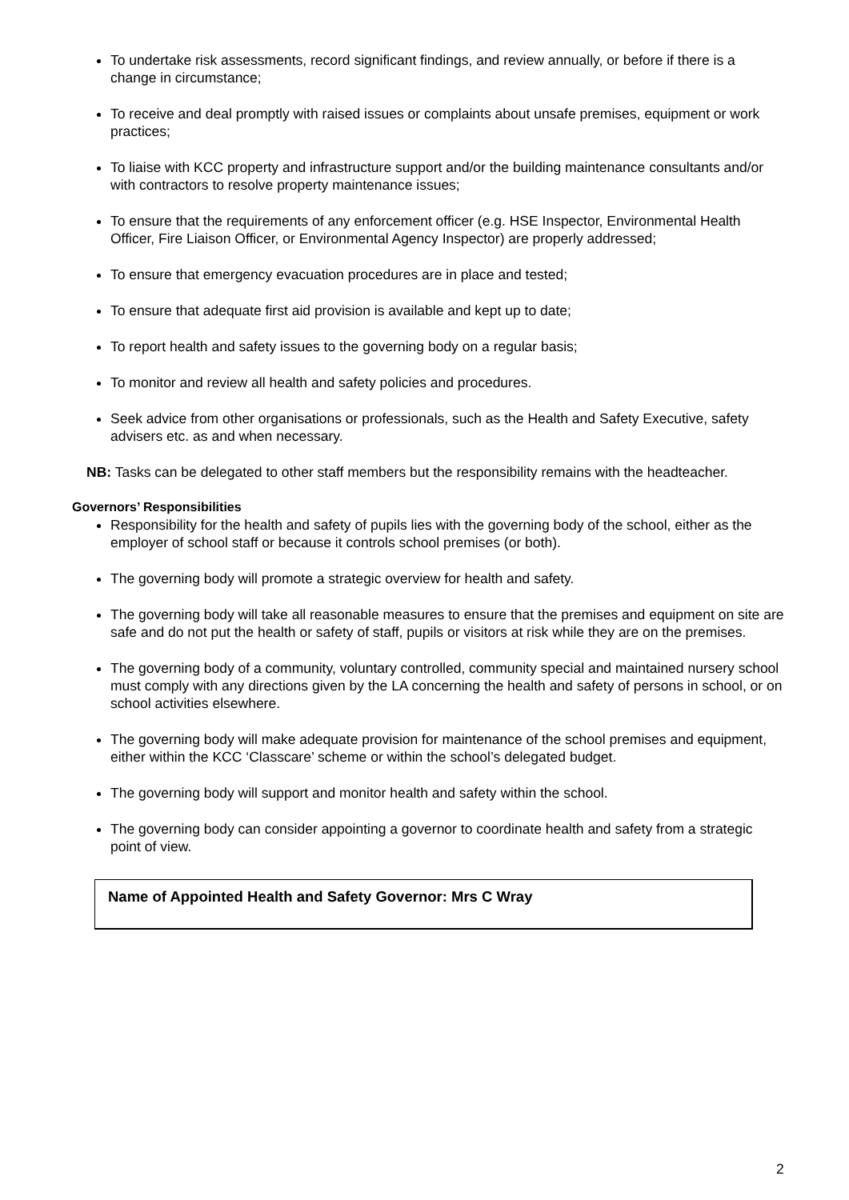To undertake risk assessments, record significant findings, and review annually, or before if there is a change in circumstance;
To receive and deal promptly with raised issues or complaints about unsafe premises, equipment or work practices;
To liaise with KCC property and infrastructure support and/or the building maintenance consultants and/or with contractors to resolve property maintenance issues;
To ensure that the requirements of any enforcement officer (e.g. HSE Inspector, Environmental Health Officer, Fire Liaison Officer, or Environmental Agency Inspector) are properly addressed;
To ensure that emergency evacuation procedures are in place and tested;
To ensure that adequate first aid provision is available and kept up to date;
To report health and safety issues to the governing body on a regular basis;
To monitor and review all health and safety policies and procedures.
Seek advice from other organisations or professionals, such as the Health and Safety Executive, safety advisers etc. as and when necessary.
NB: Tasks can be delegated to other staff members but the responsibility remains with the headteacher.
Governors’ Responsibilities
Responsibility for the health and safety of pupils lies with the governing body of the school, either as the employer of school staff or because it controls school premises (or both).
The governing body will promote a strategic overview for health and safety.
The governing body will take all reasonable measures to ensure that the premises and equipment on site are safe and do not put the health or safety of staff, pupils or visitors at risk while they are on the premises.
The governing body of a community, voluntary controlled, community special and maintained nursery school must comply with any directions given by the LA concerning the health and safety of persons in school, or on school activities elsewhere.
The governing body will make adequate provision for maintenance of the school premises and equipment, either within the KCC ‘Classcare’ scheme or within the school’s delegated budget.
The governing body will support and monitor health and safety within the school.
The governing body can consider appointing a governor to coordinate health and safety from a strategic point of view.
Name of Appointed Health and Safety Governor: Mrs C Wray
2